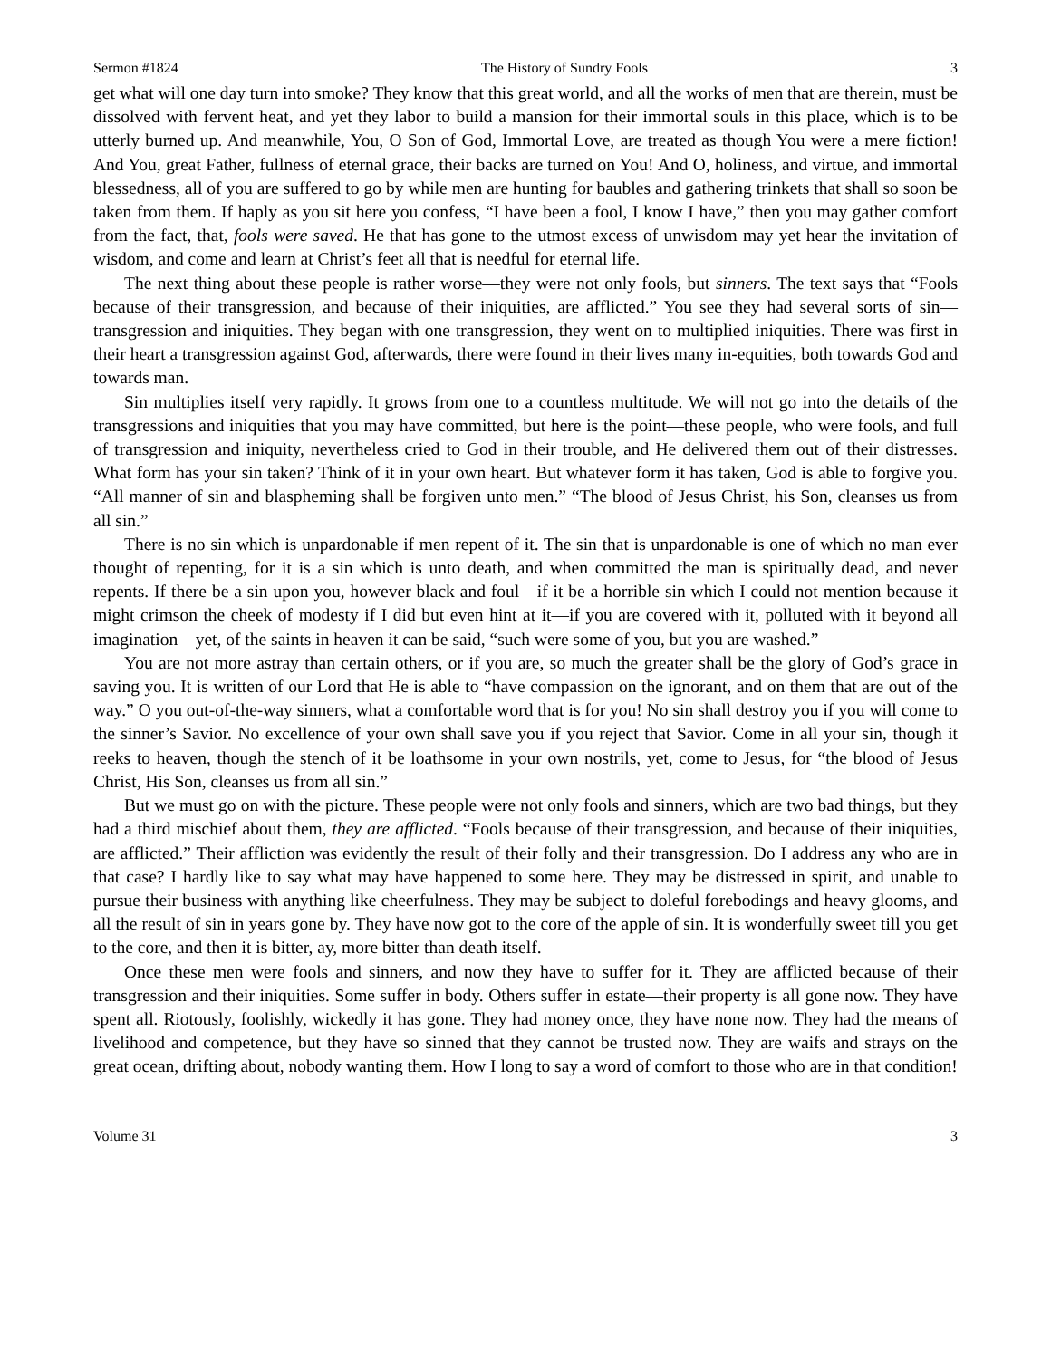Sermon #1824 The History of Sundry Fools 3
get what will one day turn into smoke? They know that this great world, and all the works of men that are therein, must be dissolved with fervent heat, and yet they labor to build a mansion for their immortal souls in this place, which is to be utterly burned up. And meanwhile, You, O Son of God, Immortal Love, are treated as though You were a mere fiction! And You, great Father, fullness of eternal grace, their backs are turned on You! And O, holiness, and virtue, and immortal blessedness, all of you are suffered to go by while men are hunting for baubles and gathering trinkets that shall so soon be taken from them. If haply as you sit here you confess, “I have been a fool, I know I have,” then you may gather comfort from the fact, that, fools were saved. He that has gone to the utmost excess of unwisdom may yet hear the invitation of wisdom, and come and learn at Christ’s feet all that is needful for eternal life.
The next thing about these people is rather worse—they were not only fools, but sinners. The text says that “Fools because of their transgression, and because of their iniquities, are afflicted.” You see they had several sorts of sin—transgression and iniquities. They began with one transgression, they went on to multiplied iniquities. There was first in their heart a transgression against God, afterwards, there were found in their lives many in-equities, both towards God and towards man.
Sin multiplies itself very rapidly. It grows from one to a countless multitude. We will not go into the details of the transgressions and iniquities that you may have committed, but here is the point—these people, who were fools, and full of transgression and iniquity, nevertheless cried to God in their trouble, and He delivered them out of their distresses. What form has your sin taken? Think of it in your own heart. But whatever form it has taken, God is able to forgive you. “All manner of sin and blaspheming shall be forgiven unto men.” “The blood of Jesus Christ, his Son, cleanses us from all sin.”
There is no sin which is unpardonable if men repent of it. The sin that is unpardonable is one of which no man ever thought of repenting, for it is a sin which is unto death, and when committed the man is spiritually dead, and never repents. If there be a sin upon you, however black and foul—if it be a horrible sin which I could not mention because it might crimson the cheek of modesty if I did but even hint at it—if you are covered with it, polluted with it beyond all imagination—yet, of the saints in heaven it can be said, “such were some of you, but you are washed.”
You are not more astray than certain others, or if you are, so much the greater shall be the glory of God’s grace in saving you. It is written of our Lord that He is able to “have compassion on the ignorant, and on them that are out of the way.” O you out-of-the-way sinners, what a comfortable word that is for you! No sin shall destroy you if you will come to the sinner’s Savior. No excellence of your own shall save you if you reject that Savior. Come in all your sin, though it reeks to heaven, though the stench of it be loathsome in your own nostrils, yet, come to Jesus, for “the blood of Jesus Christ, His Son, cleanses us from all sin.”
But we must go on with the picture. These people were not only fools and sinners, which are two bad things, but they had a third mischief about them, they are afflicted. “Fools because of their transgression, and because of their iniquities, are afflicted.” Their affliction was evidently the result of their folly and their transgression. Do I address any who are in that case? I hardly like to say what may have happened to some here. They may be distressed in spirit, and unable to pursue their business with anything like cheerfulness. They may be subject to doleful forebodings and heavy glooms, and all the result of sin in years gone by. They have now got to the core of the apple of sin. It is wonderfully sweet till you get to the core, and then it is bitter, ay, more bitter than death itself.
Once these men were fools and sinners, and now they have to suffer for it. They are afflicted because of their transgression and their iniquities. Some suffer in body. Others suffer in estate—their property is all gone now. They have spent all. Riotously, foolishly, wickedly it has gone. They had money once, they have none now. They had the means of livelihood and competence, but they have so sinned that they cannot be trusted now. They are waifs and strays on the great ocean, drifting about, nobody wanting them. How I long to say a word of comfort to those who are in that condition!
Volume 31 3